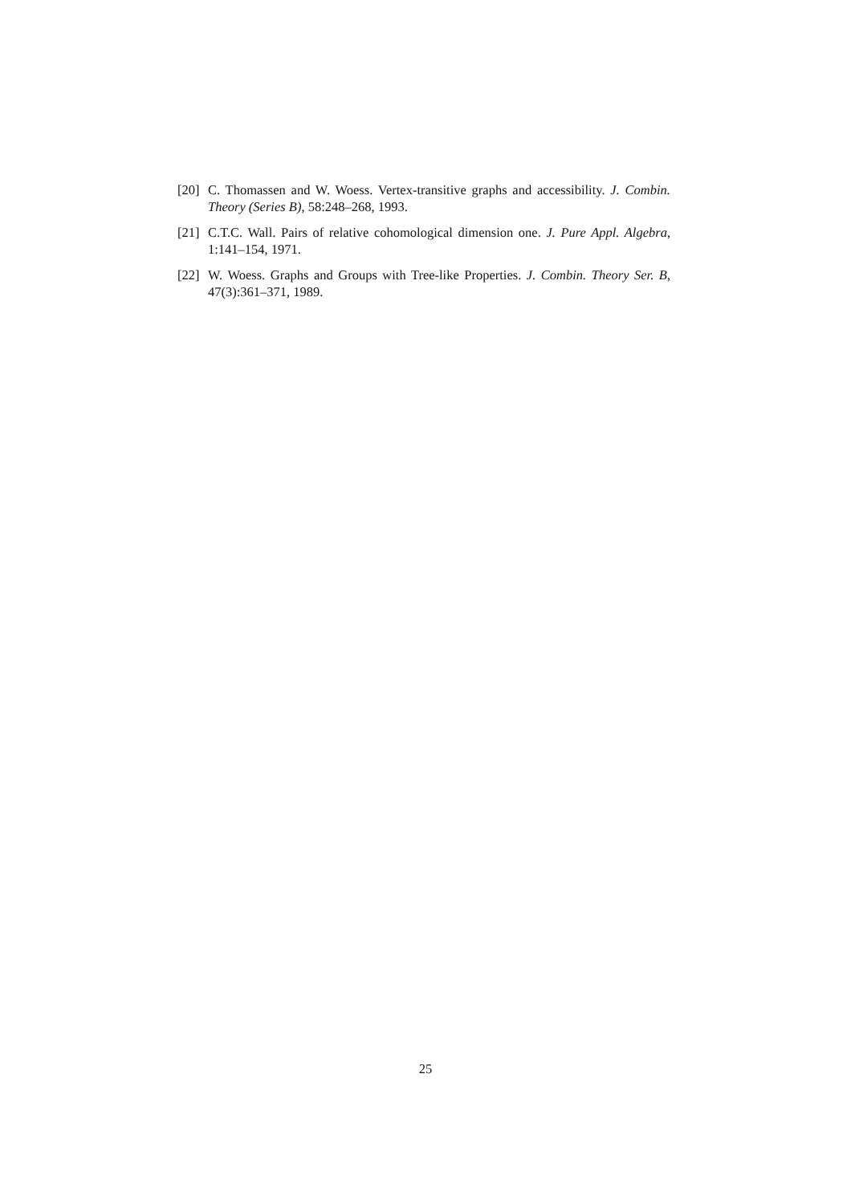[20]
C. Thomassen and W. Woess. Vertex-transitive graphs and accessibility. J. Combin. Theory (Series B), 58:248–268, 1993.
[21]
C.T.C. Wall. Pairs of relative cohomological dimension one. J. Pure Appl. Algebra, 1:141–154, 1971.
[22]
W. Woess. Graphs and Groups with Tree-like Properties. J. Combin. Theory Ser. B, 47(3):361–371, 1989.
25